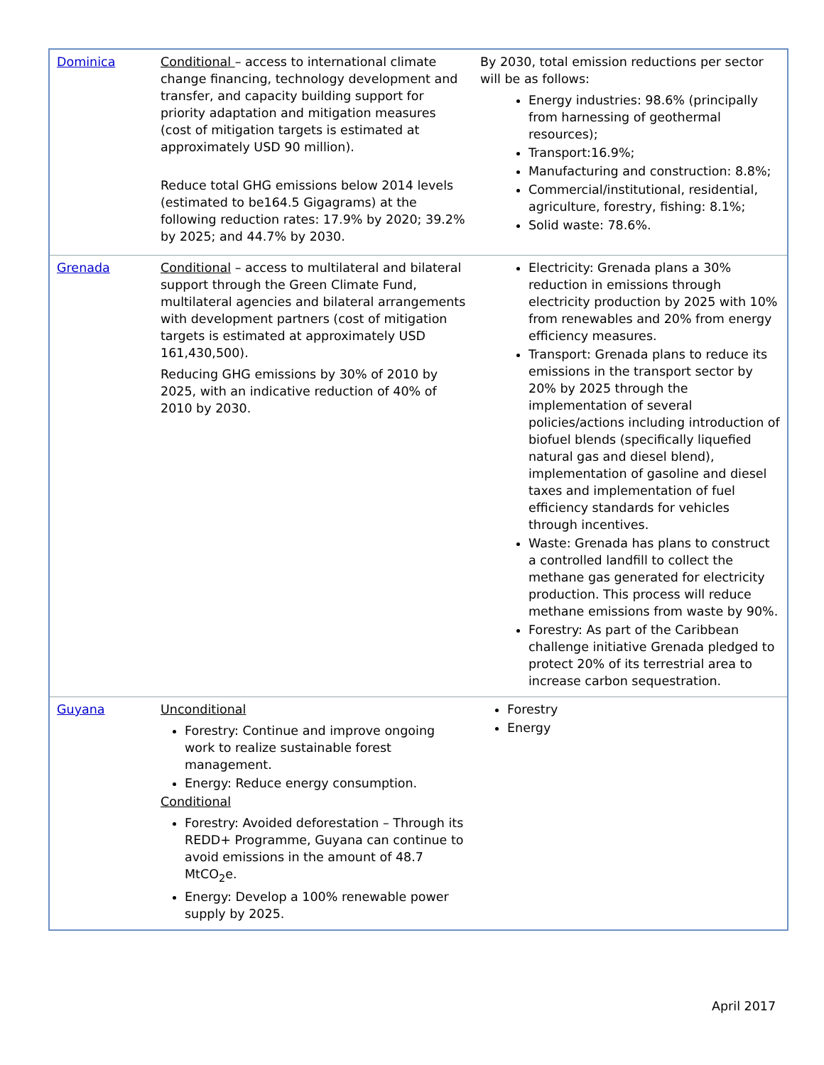| Dominica | Conditional – access to international climate change financing, technology development and transfer, and capacity building support for priority adaptation and mitigation measures (cost of mitigation targets is estimated at approximately USD 90 million). Reduce total GHG emissions below 2014 levels (estimated to be164.5 Gigagrams) at the following reduction rates: 17.9% by 2020; 39.2% by 2025; and 44.7% by 2030. | By 2030, total emission reductions per sector will be as follows: Energy industries: 98.6% (principally from harnessing of geothermal resources); Transport:16.9%; Manufacturing and construction: 8.8%; Commercial/institutional, residential, agriculture, forestry, fishing: 8.1%; Solid waste: 78.6%. |
| Grenada | Conditional – access to multilateral and bilateral support through the Green Climate Fund, multilateral agencies and bilateral arrangements with development partners (cost of mitigation targets is estimated at approximately USD 161,430,500). Reducing GHG emissions by 30% of 2010 by 2025, with an indicative reduction of 40% of 2010 by 2030. | Electricity: Grenada plans a 30% reduction in emissions through electricity production by 2025 with 10% from renewables and 20% from energy efficiency measures. Transport: Grenada plans to reduce its emissions in the transport sector by 20% by 2025 through the implementation of several policies/actions including introduction of biofuel blends (specifically liquefied natural gas and diesel blend), implementation of gasoline and diesel taxes and implementation of fuel efficiency standards for vehicles through incentives. Waste: Grenada has plans to construct a controlled landfill to collect the methane gas generated for electricity production. This process will reduce methane emissions from waste by 90%. Forestry: As part of the Caribbean challenge initiative Grenada pledged to protect 20% of its terrestrial area to increase carbon sequestration. |
| Guyana | Unconditional Forestry: Continue and improve ongoing work to realize sustainable forest management. Energy: Reduce energy consumption. Conditional Forestry: Avoided deforestation – Through its REDD+ Programme, Guyana can continue to avoid emissions in the amount of 48.7 MtCO<sub>2</sub>e. Energy: Develop a 100% renewable power supply by 2025. | Forestry Energy |
April 2017